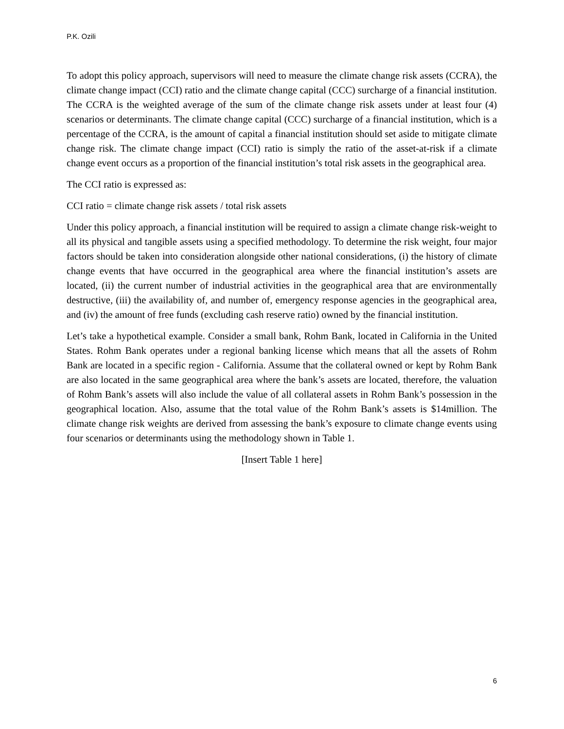P.K. Ozili
To adopt this policy approach, supervisors will need to measure the climate change risk assets (CCRA), the climate change impact (CCI) ratio and the climate change capital (CCC) surcharge of a financial institution. The CCRA is the weighted average of the sum of the climate change risk assets under at least four (4) scenarios or determinants. The climate change capital (CCC) surcharge of a financial institution, which is a percentage of the CCRA, is the amount of capital a financial institution should set aside to mitigate climate change risk. The climate change impact (CCI) ratio is simply the ratio of the asset-at-risk if a climate change event occurs as a proportion of the financial institution’s total risk assets in the geographical area.
The CCI ratio is expressed as:
CCI ratio = climate change risk assets / total risk assets
Under this policy approach, a financial institution will be required to assign a climate change risk-weight to all its physical and tangible assets using a specified methodology. To determine the risk weight, four major factors should be taken into consideration alongside other national considerations, (i) the history of climate change events that have occurred in the geographical area where the financial institution’s assets are located, (ii) the current number of industrial activities in the geographical area that are environmentally destructive, (iii) the availability of, and number of, emergency response agencies in the geographical area, and (iv) the amount of free funds (excluding cash reserve ratio) owned by the financial institution.
Let’s take a hypothetical example. Consider a small bank, Rohm Bank, located in California in the United States. Rohm Bank operates under a regional banking license which means that all the assets of Rohm Bank are located in a specific region - California. Assume that the collateral owned or kept by Rohm Bank are also located in the same geographical area where the bank’s assets are located, therefore, the valuation of Rohm Bank’s assets will also include the value of all collateral assets in Rohm Bank’s possession in the geographical location. Also, assume that the total value of the Rohm Bank’s assets is $14million. The climate change risk weights are derived from assessing the bank’s exposure to climate change events using four scenarios or determinants using the methodology shown in Table 1.
[Insert Table 1 here]
6